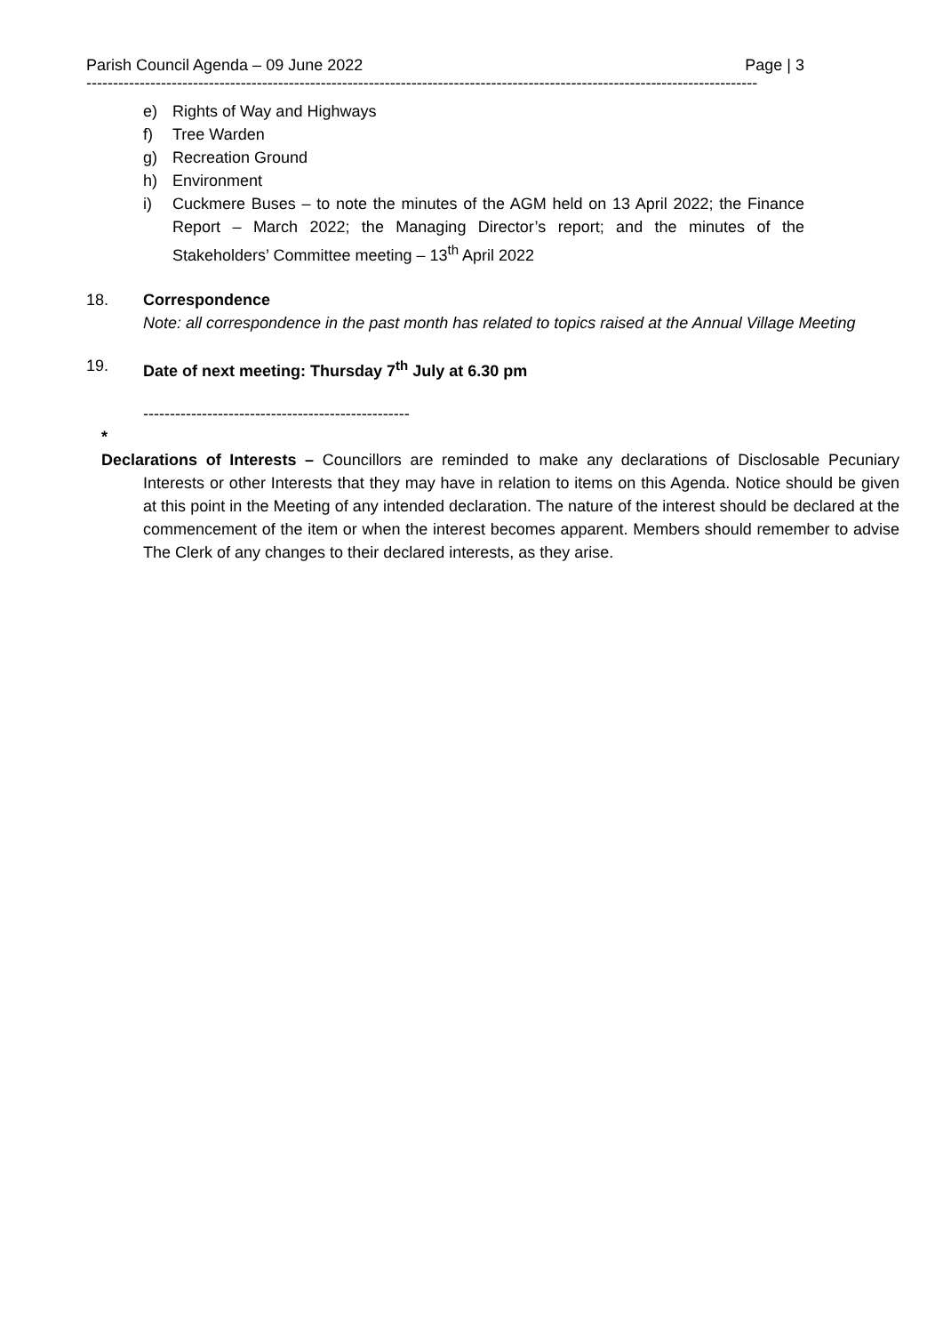Parish Council Agenda – 09 June 2022 Page | 3
------------------------------------------------------------------------------------------------------------------------------
e) Rights of Way and Highways
f) Tree Warden
g) Recreation Ground
h) Environment
i) Cuckmere Buses – to note the minutes of the AGM held on 13 April 2022; the Finance Report – March 2022; the Managing Director’s report; and the minutes of the Stakeholders’ Committee meeting – 13<sup>th</sup> April 2022
18. Correspondence
Note: all correspondence in the past month has related to topics raised at the Annual Village Meeting
19. Date of next meeting: Thursday 7<sup>th</sup> July at 6.30 pm
--------------------------------------------------
*
Declarations of Interests – Councillors are reminded to make any declarations of Disclosable Pecuniary Interests or other Interests that they may have in relation to items on this Agenda. Notice should be given at this point in the Meeting of any intended declaration. The nature of the interest should be declared at the commencement of the item or when the interest becomes apparent. Members should remember to advise The Clerk of any changes to their declared interests, as they arise.